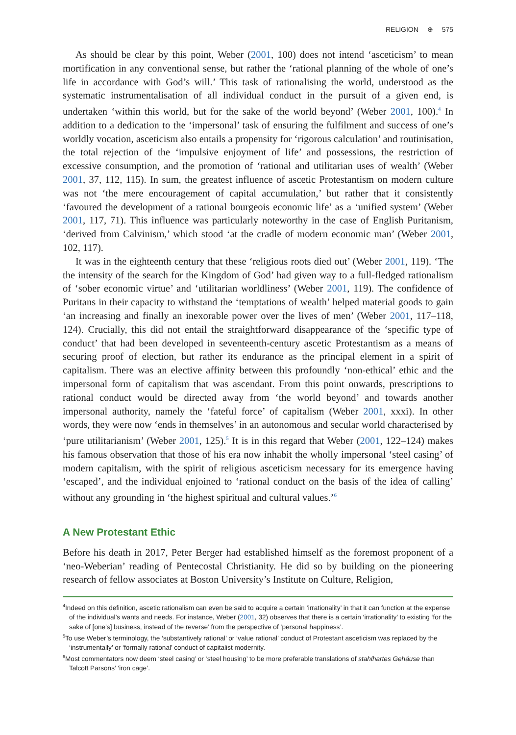RELIGION ⊕ 575
As should be clear by this point, Weber (2001, 100) does not intend ‘asceticism’ to mean mortification in any conventional sense, but rather the ‘rational planning of the whole of one’s life in accordance with God’s will.’ This task of rationalising the world, understood as the systematic instrumentalisation of all individual conduct in the pursuit of a given end, is undertaken ‘within this world, but for the sake of the world beyond’ (Weber 2001, 100).<sup>4</sup> In addition to a dedication to the ‘impersonal’ task of ensuring the fulfilment and success of one’s worldly vocation, asceticism also entails a propensity for ‘rigorous calculation’ and routinisation, the total rejection of the ‘impulsive enjoyment of life’ and possessions, the restriction of excessive consumption, and the promotion of ‘rational and utilitarian uses of wealth’ (Weber 2001, 37, 112, 115). In sum, the greatest influence of ascetic Protestantism on modern culture was not ‘the mere encouragement of capital accumulation,’ but rather that it consistently ‘favoured the development of a rational bourgeois economic life’ as a ‘unified system’ (Weber 2001, 117, 71). This influence was particularly noteworthy in the case of English Puritanism, ‘derived from Calvinism,’ which stood ‘at the cradle of modern economic man’ (Weber 2001, 102, 117).
It was in the eighteenth century that these ‘religious roots died out’ (Weber 2001, 119). ‘The the intensity of the search for the Kingdom of God’ had given way to a full-fledged rationalism of ‘sober economic virtue’ and ‘utilitarian worldliness’ (Weber 2001, 119). The confidence of Puritans in their capacity to withstand the ‘temptations of wealth’ helped material goods to gain ‘an increasing and finally an inexorable power over the lives of men’ (Weber 2001, 117–118, 124). Crucially, this did not entail the straightforward disappearance of the ‘specific type of conduct’ that had been developed in seventeenth-century ascetic Protestantism as a means of securing proof of election, but rather its endurance as the principal element in a spirit of capitalism. There was an elective affinity between this profoundly ‘non-ethical’ ethic and the impersonal form of capitalism that was ascendant. From this point onwards, prescriptions to rational conduct would be directed away from ‘the world beyond’ and towards another impersonal authority, namely the ‘fateful force’ of capitalism (Weber 2001, xxxi). In other words, they were now ‘ends in themselves’ in an autonomous and secular world characterised by ‘pure utilitarianism’ (Weber 2001, 125).<sup>5</sup> It is in this regard that Weber (2001, 122–124) makes his famous observation that those of his era now inhabit the wholly impersonal ‘steel casing’ of modern capitalism, with the spirit of religious asceticism necessary for its emergence having ‘escaped’, and the individual enjoined to ‘rational conduct on the basis of the idea of calling’ without any grounding in ‘the highest spiritual and cultural values.’<sup>6</sup>
A New Protestant Ethic
Before his death in 2017, Peter Berger had established himself as the foremost proponent of a ‘neo-Weberian’ reading of Pentecostal Christianity. He did so by building on the pioneering research of fellow associates at Boston University’s Institute on Culture, Religion,
<sup>4</sup> Indeed on this definition, ascetic rationalism can even be said to acquire a certain ‘irrationality’ in that it can function at the expense of the individual’s wants and needs. For instance, Weber (2001, 32) observes that there is a certain ‘irrationality’ to existing ‘for the sake of [one’s] business, instead of the reverse’ from the perspective of ‘personal happiness’.
<sup>5</sup> To use Weber’s terminology, the ‘substantively rational’ or ‘value rational’ conduct of Protestant asceticism was replaced by the ‘instrumentally’ or ‘formally rational’ conduct of capitalist modernity.
<sup>6</sup> Most commentators now deem ‘steel casing’ or ‘steel housing’ to be more preferable translations of stahlhartes Gehäuse than Talcott Parsons’ ‘iron cage’.